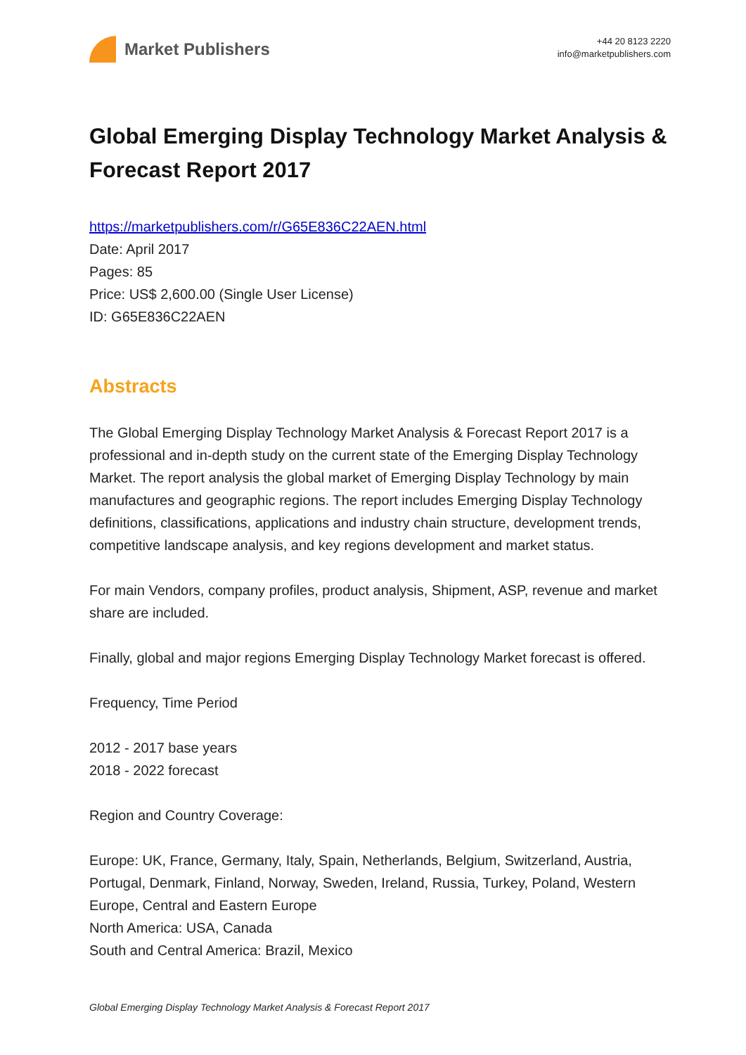Market Publishers
+44 20 8123 2220
info@marketpublishers.com
Global Emerging Display Technology Market Analysis & Forecast Report 2017
https://marketpublishers.com/r/G65E836C22AEN.html
Date: April 2017
Pages: 85
Price: US$ 2,600.00 (Single User License)
ID: G65E836C22AEN
Abstracts
The Global Emerging Display Technology Market Analysis & Forecast Report 2017 is a professional and in-depth study on the current state of the Emerging Display Technology Market. The report analysis the global market of Emerging Display Technology by main manufactures and geographic regions. The report includes Emerging Display Technology definitions, classifications, applications and industry chain structure, development trends, competitive landscape analysis, and key regions development and market status.
For main Vendors, company profiles, product analysis, Shipment, ASP, revenue and market share are included.
Finally, global and major regions Emerging Display Technology Market forecast is offered.
Frequency, Time Period
2012 - 2017 base years
2018 - 2022 forecast
Region and Country Coverage:
Europe: UK, France, Germany, Italy, Spain, Netherlands, Belgium, Switzerland, Austria, Portugal, Denmark, Finland, Norway, Sweden, Ireland, Russia, Turkey, Poland, Western Europe, Central and Eastern Europe
North America: USA, Canada
South and Central America: Brazil, Mexico
Global Emerging Display Technology Market Analysis & Forecast Report 2017